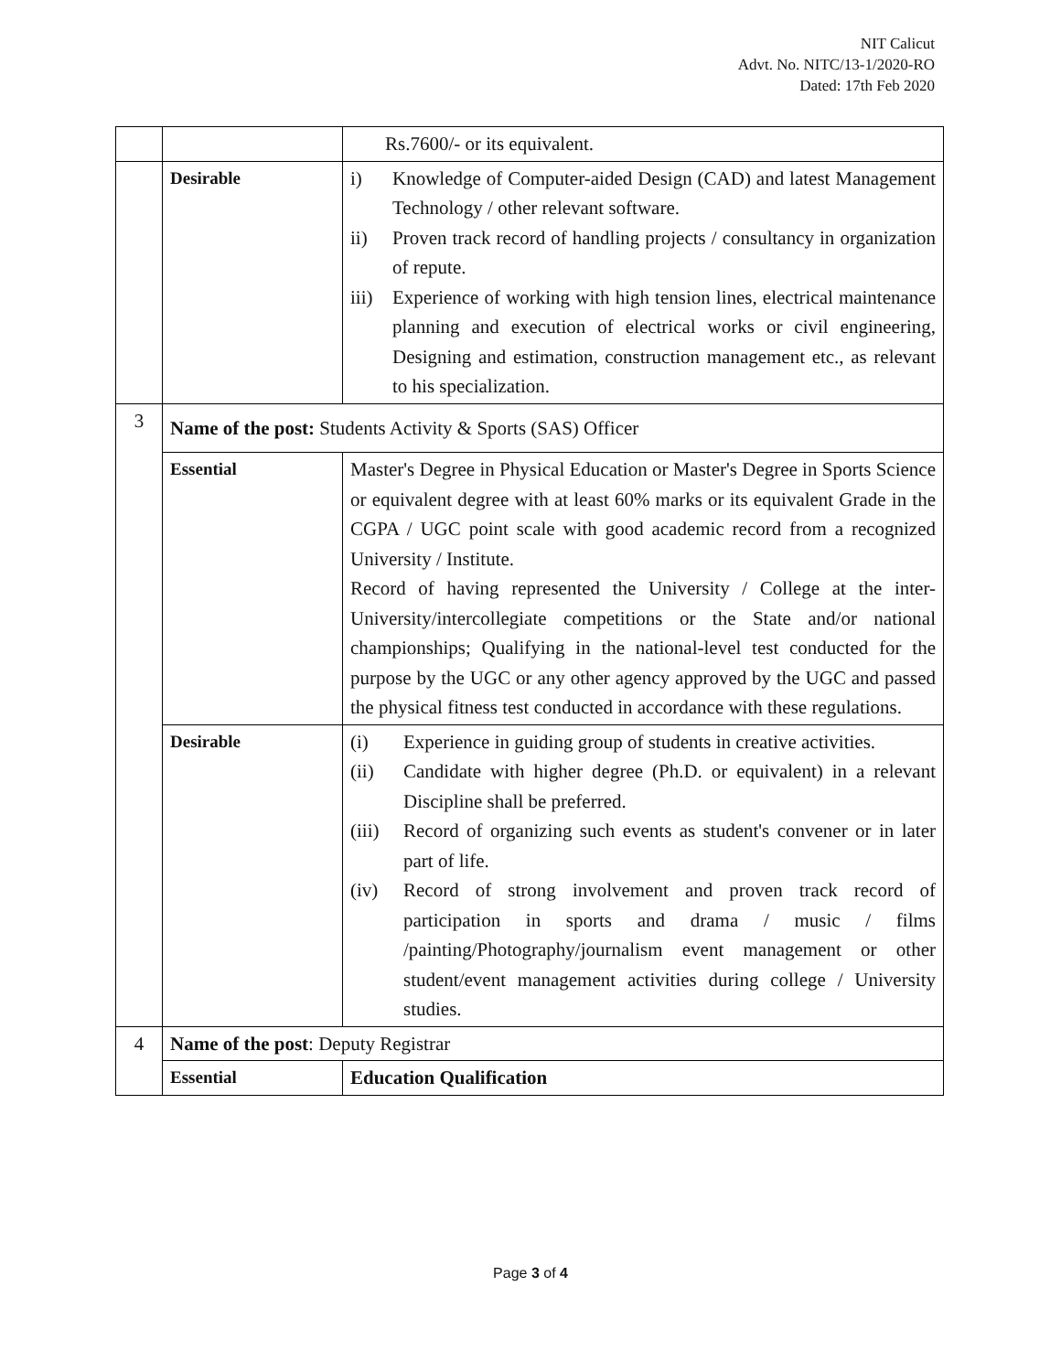NIT Calicut
Advt. No. NITC/13-1/2020-RO
Dated: 17th Feb 2020
| | | Rs.7600/- or its equivalent. |
| | Desirable | i) Knowledge of Computer-aided Design (CAD) and latest Management Technology / other relevant software. ii) Proven track record of handling projects / consultancy in organization of repute. iii) Experience of working with high tension lines, electrical maintenance planning and execution of electrical works or civil engineering, Designing and estimation, construction management etc., as relevant to his specialization. |
| 3 | Name of the post: Students Activity & Sports (SAS) Officer | |
| | Essential | Master's Degree in Physical Education or Master's Degree in Sports Science or equivalent degree with at least 60% marks or its equivalent Grade in the CGPA / UGC point scale with good academic record from a recognized University / Institute. Record of having represented the University / College at the inter-University/intercollegiate competitions or the State and/or national championships; Qualifying in the national-level test conducted for the purpose by the UGC or any other agency approved by the UGC and passed the physical fitness test conducted in accordance with these regulations. |
| | Desirable | (i) Experience in guiding group of students in creative activities. (ii) Candidate with higher degree (Ph.D. or equivalent) in a relevant Discipline shall be preferred. (iii) Record of organizing such events as student's convener or in later part of life. (iv) Record of strong involvement and proven track record of participation in sports and drama / music / films /painting/Photography/journalism event management or other student/event management activities during college / University studies. |
| 4 | Name of the post : Deputy Registrar | |
| | Essential | Education Qualification |
Page 3 of 4